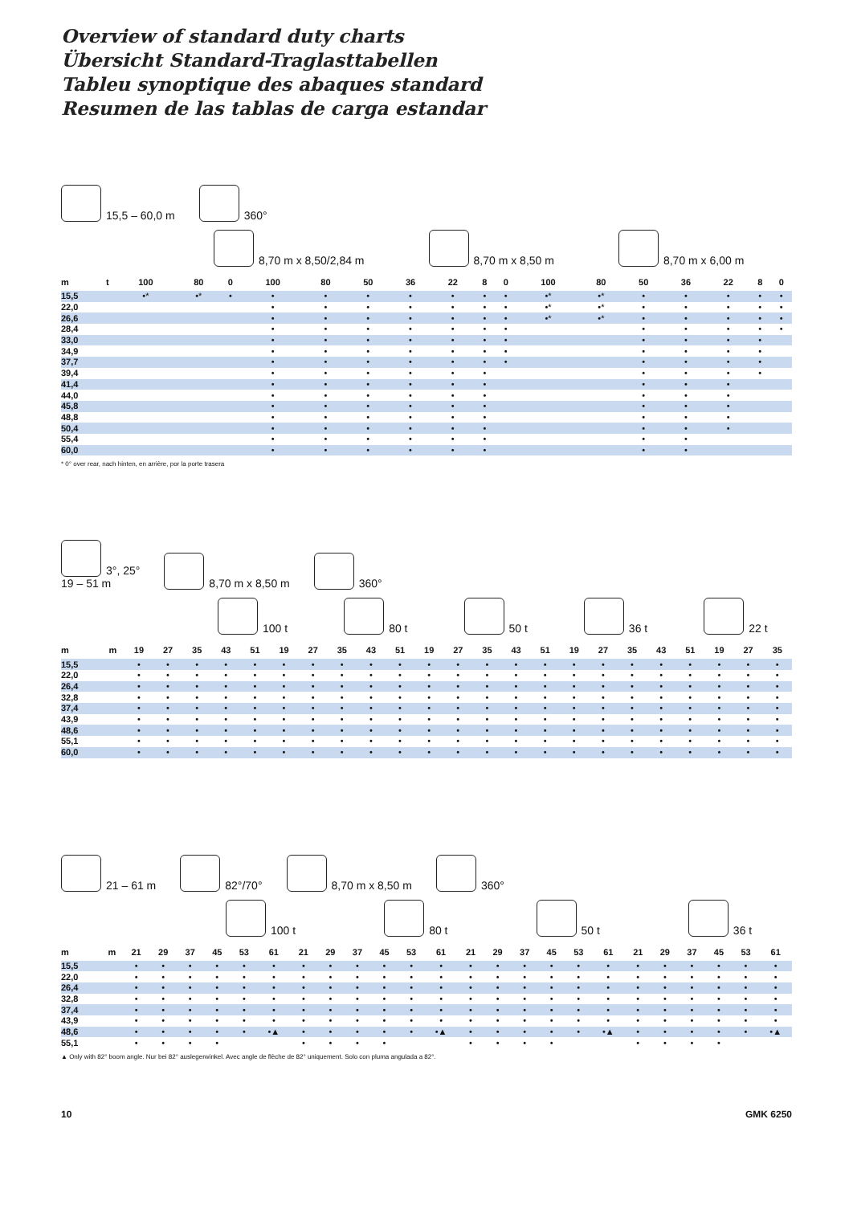Overview of standard duty charts
Übersicht Standard-Traglasttabellen
Tableu synoptique des abaques standard
Resumen de las tablas de carga estandar
15,5 – 60,0 m 360°
8,70 m x 8,50/2,84 m 8,70 m x 8,50 m 8,70 m x 6,00 m
| m | t | 100 | 80 | 0 | 100 | 80 | 50 | 36 | 22 | 8 | 0 | 100 | 80 | 50 | 36 | 22 | 8 | 0 |
| --- | --- | --- | --- | --- | --- | --- | --- | --- | --- | --- | --- | --- | --- | --- | --- | --- | --- | --- |
| 15,5 | | •* | •* | • | • | • | • | • | • | • | • | •* | •* | • | • | • | • | • |
| 22,0 | | | | | • | • | • | • | • | • | • | •* | •* | • | • | • | • | • |
| 26,6 | | | | | • | • | • | • | • | • | • | •* | •* | • | • | • | • | • |
| 28,4 | | | | | • | • | • | • | • | • | • | | | • | • | • | • | • |
| 33,0 | | | | | • | • | • | • | • | • | • | | | • | • | • | • | |
| 34,9 | | | | | • | • | • | • | • | • | • | | | • | • | • | • | |
| 37,7 | | | | | • | • | • | • | • | • | • | | | • | • | • | • | |
| 39,4 | | | | | • | • | • | • | • | • | | | | • | • | • | • | |
| 41,4 | | | | | • | • | • | • | • | • | | | | • | • | • | | |
| 44,0 | | | | | • | • | • | • | • | • | | | | • | • | • | | |
| 45,8 | | | | | • | • | • | • | • | • | | | | • | • | • | | |
| 48,8 | | | | | • | • | • | • | • | • | | | | • | • | • | | |
| 50,4 | | | | | • | • | • | • | • | • | | | | • | • | • | | |
| 55,4 | | | | | • | • | • | • | • | • | | | | • | • | | | |
| 60,0 | | | | | • | • | • | • | • | • | | | | • | • | | | |
* 0° over rear, nach hinten, en arrière, por la porte trasera
3°, 25°
19 – 51 m 8,70 m x 8,50 m 360°
100 t 80 t 50 t 36 t 22 t
| m | m | 19 | 27 | 35 | 43 | 51 | 19 | 27 | 35 | 43 | 51 | 19 | 27 | 35 | 43 | 51 | 19 | 27 | 35 | 43 | 51 | 19 | 27 | 35 |
| --- | --- | --- | --- | --- | --- | --- | --- | --- | --- | --- | --- | --- | --- | --- | --- | --- | --- | --- | --- | --- | --- | --- | --- | --- |
| 15,5 | | • | • | • | • | • | • | • | • | • | • | • | • | • | • | • | • | • | • | • | • | • | • | • |
| 22,0 | | • | • | • | • | • | • | • | • | • | • | • | • | • | • | • | • | • | • | • | • | • | • | • |
| 26,4 | | • | • | • | • | • | • | • | • | • | • | • | • | • | • | • | • | • | • | • | • | • | • | • |
| 32,8 | | • | • | • | • | • | • | • | • | • | • | • | • | • | • | • | • | • | • | • | • | • | • | • |
| 37,4 | | • | • | • | • | • | • | • | • | • | • | • | • | • | • | • | • | • | • | • | • | • | • | • |
| 43,9 | | • | • | • | • | • | • | • | • | • | • | • | • | • | • | • | • | • | • | • | • | • | • | • |
| 48,6 | | • | • | • | • | • | • | • | • | • | • | • | • | • | • | • | • | • | • | • | • | • | • | • |
| 55,1 | | • | • | • | • | • | • | • | • | • | • | • | • | • | • | • | • | • | • | • | • | • | • | • |
| 60,0 | | • | • | • | • | • | • | • | • | • | • | • | • | • | • | • | • | • | • | • | • | • | • | • |
21 – 61 m 82°/70° 8,70 m x 8,50 m 360°
100 t 80 t 50 t 36 t
| m | m | 21 | 29 | 37 | 45 | 53 | 61 | 21 | 29 | 37 | 45 | 53 | 61 | 21 | 29 | 37 | 45 | 53 | 61 | 21 | 29 | 37 | 45 | 53 | 61 |
| --- | --- | --- | --- | --- | --- | --- | --- | --- | --- | --- | --- | --- | --- | --- | --- | --- | --- | --- | --- | --- | --- | --- | --- | --- | --- |
| 15,5 | | • | • | • | • | • | • | • | • | • | • | • | • | • | • | • | • | • | • | • | • | • | • | • | • |
| 22,0 | | • | • | • | • | • | • | • | • | • | • | • | • | • | • | • | • | • | • | • | • | • | • | • | • |
| 26,4 | | • | • | • | • | • | • | • | • | • | • | • | • | • | • | • | • | • | • | • | • | • | • | • | • |
| 32,8 | | • | • | • | • | • | • | • | • | • | • | • | • | • | • | • | • | • | • | • | • | • | • | • | • |
| 37,4 | | • | • | • | • | • | • | • | • | • | • | • | • | • | • | • | • | • | • | • | • | • | • | • | • |
| 43,9 | | • | • | • | • | • | • | • | • | • | • | • | • | • | • | • | • | • | • | • | • | • | • | • | • |
| 48,6 | | • | • | • | • | • | •▲ | • | • | • | • | • | •▲ | • | • | • | • | • | •▲ | • | • | • | • | • | •▲ |
| 55,1 | | • | • | • | • | | | • | • | • | • | | | • | • | • | • | | | • | • | • | • | | |
▲ Only with 82° boom angle. Nur bei 82° auslegerwinkel. Avec angle de flèche de 82° uniquement. Solo con pluma angulada a 82°.
10 GMK 6250